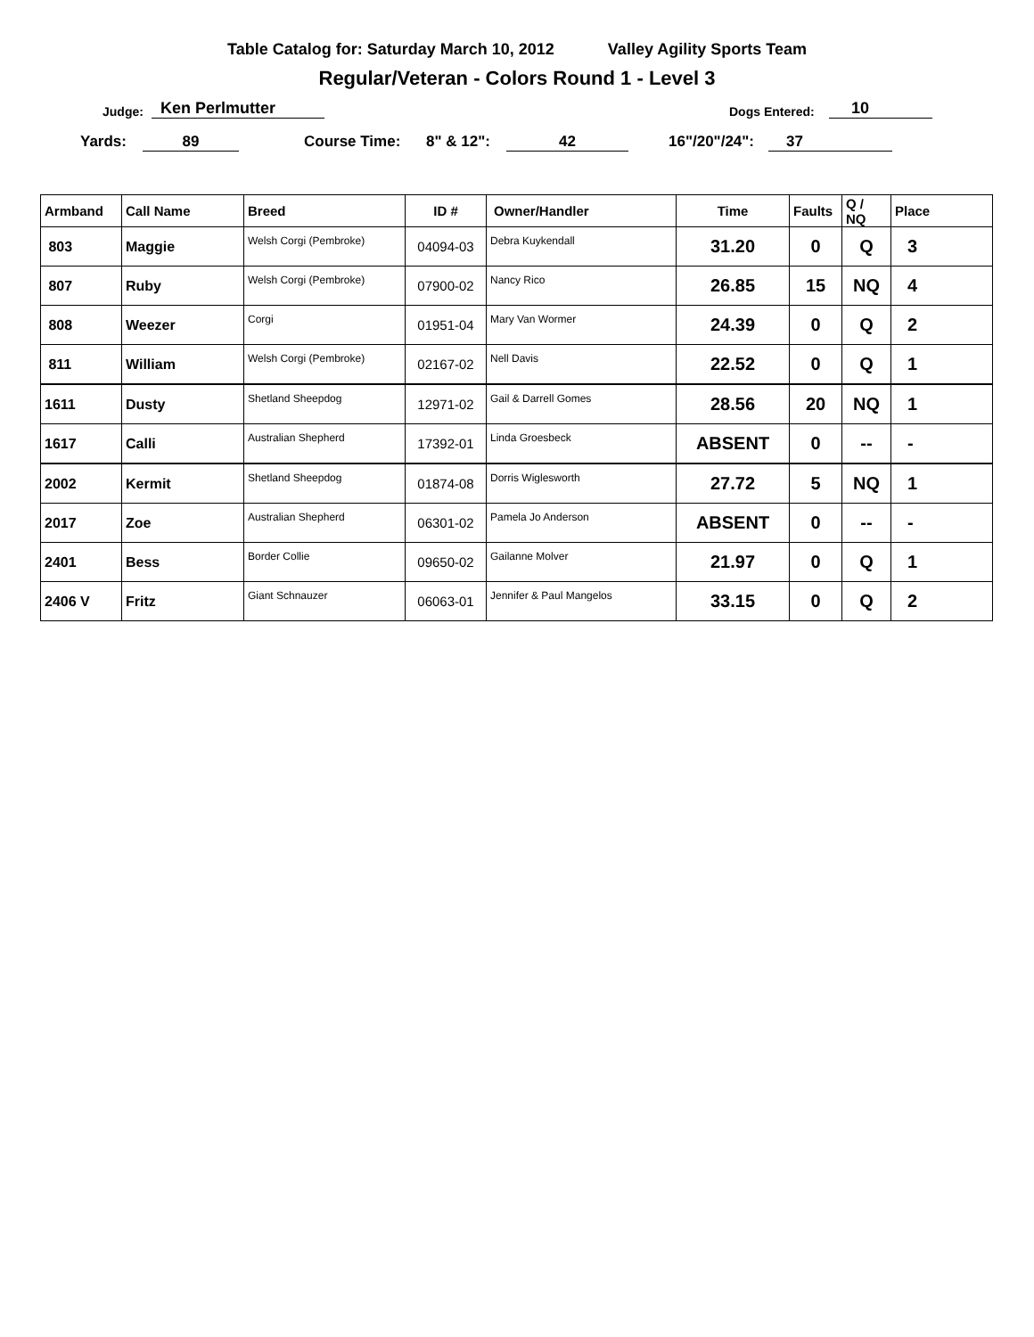Table Catalog for: Saturday March 10, 2012 Valley Agility Sports Team
Regular/Veteran - Colors Round 1 - Level 3
Judge: Ken Perlmutter Dogs Entered: 10
Yards: 89 Course Time: 8" & 12": 42 16"/20"/24": 37
| Armband | Call Name | Breed | ID # | Owner/Handler | Time | Faults | Q / NQ | Place |
| --- | --- | --- | --- | --- | --- | --- | --- | --- |
| 803 | Maggie | Welsh Corgi (Pembroke) | 04094-03 | Debra Kuykendall | 31.20 | 0 | Q | 3 |
| 807 | Ruby | Welsh Corgi (Pembroke) | 07900-02 | Nancy Rico | 26.85 | 15 | NQ | 4 |
| 808 | Weezer | Corgi | 01951-04 | Mary Van Wormer | 24.39 | 0 | Q | 2 |
| 811 | William | Welsh Corgi (Pembroke) | 02167-02 | Nell Davis | 22.52 | 0 | Q | 1 |
| 1611 | Dusty | Shetland Sheepdog | 12971-02 | Gail & Darrell Gomes | 28.56 | 20 | NQ | 1 |
| 1617 | Calli | Australian Shepherd | 17392-01 | Linda Groesbeck | ABSENT | 0 | -- | - |
| 2002 | Kermit | Shetland Sheepdog | 01874-08 | Dorris Wiglesworth | 27.72 | 5 | NQ | 1 |
| 2017 | Zoe | Australian Shepherd | 06301-02 | Pamela Jo Anderson | ABSENT | 0 | -- | - |
| 2401 | Bess | Border Collie | 09650-02 | Gailanne Molver | 21.97 | 0 | Q | 1 |
| 2406 V | Fritz | Giant Schnauzer | 06063-01 | Jennifer & Paul Mangelos | 33.15 | 0 | Q | 2 |